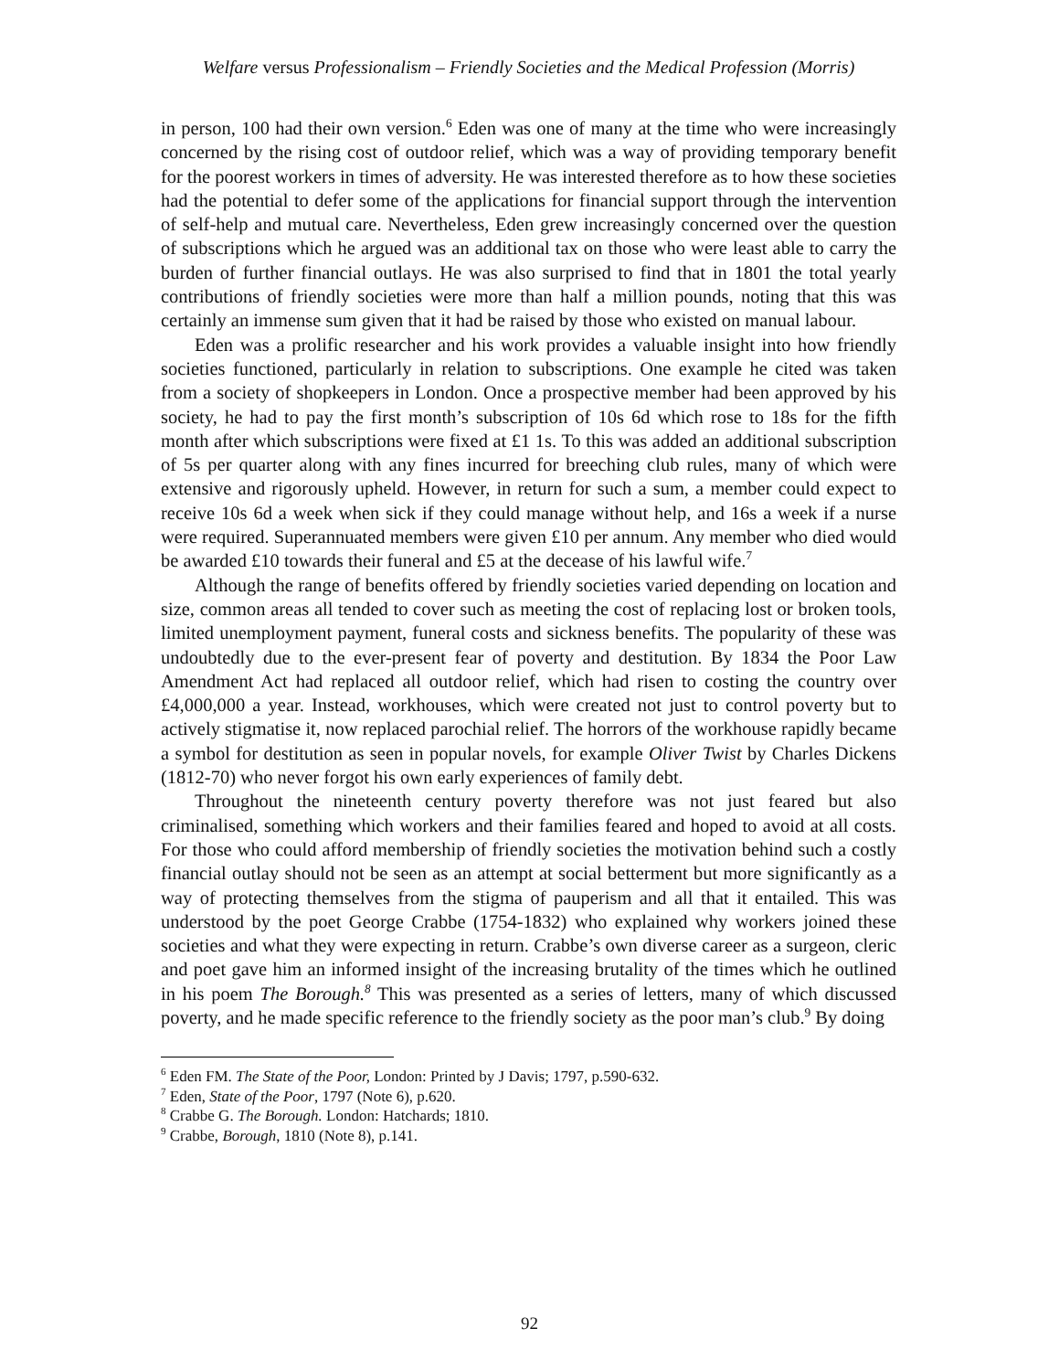Welfare versus Professionalism – Friendly Societies and the Medical Profession (Morris)
in person, 100 had their own version.<sup>6</sup> Eden was one of many at the time who were increasingly concerned by the rising cost of outdoor relief, which was a way of providing temporary benefit for the poorest workers in times of adversity. He was interested therefore as to how these societies had the potential to defer some of the applications for financial support through the intervention of self-help and mutual care. Nevertheless, Eden grew increasingly concerned over the question of subscriptions which he argued was an additional tax on those who were least able to carry the burden of further financial outlays. He was also surprised to find that in 1801 the total yearly contributions of friendly societies were more than half a million pounds, noting that this was certainly an immense sum given that it had be raised by those who existed on manual labour.
Eden was a prolific researcher and his work provides a valuable insight into how friendly societies functioned, particularly in relation to subscriptions. One example he cited was taken from a society of shopkeepers in London. Once a prospective member had been approved by his society, he had to pay the first month’s subscription of 10s 6d which rose to 18s for the fifth month after which subscriptions were fixed at £1 1s. To this was added an additional subscription of 5s per quarter along with any fines incurred for breeching club rules, many of which were extensive and rigorously upheld. However, in return for such a sum, a member could expect to receive 10s 6d a week when sick if they could manage without help, and 16s a week if a nurse were required. Superannuated members were given £10 per annum. Any member who died would be awarded £10 towards their funeral and £5 at the decease of his lawful wife.<sup>7</sup>
Although the range of benefits offered by friendly societies varied depending on location and size, common areas all tended to cover such as meeting the cost of replacing lost or broken tools, limited unemployment payment, funeral costs and sickness benefits. The popularity of these was undoubtedly due to the ever-present fear of poverty and destitution. By 1834 the Poor Law Amendment Act had replaced all outdoor relief, which had risen to costing the country over £4,000,000 a year. Instead, workhouses, which were created not just to control poverty but to actively stigmatise it, now replaced parochial relief. The horrors of the workhouse rapidly became a symbol for destitution as seen in popular novels, for example Oliver Twist by Charles Dickens (1812-70) who never forgot his own early experiences of family debt.
Throughout the nineteenth century poverty therefore was not just feared but also criminalised, something which workers and their families feared and hoped to avoid at all costs. For those who could afford membership of friendly societies the motivation behind such a costly financial outlay should not be seen as an attempt at social betterment but more significantly as a way of protecting themselves from the stigma of pauperism and all that it entailed. This was understood by the poet George Crabbe (1754-1832) who explained why workers joined these societies and what they were expecting in return. Crabbe’s own diverse career as a surgeon, cleric and poet gave him an informed insight of the increasing brutality of the times which he outlined in his poem The Borough.<sup>8</sup> This was presented as a series of letters, many of which discussed poverty, and he made specific reference to the friendly society as the poor man’s club.<sup>9</sup> By doing
<sup>6</sup> Eden FM. The State of the Poor, London: Printed by J Davis; 1797, p.590-632.
<sup>7</sup> Eden, State of the Poor, 1797 (Note 6), p.620.
<sup>8</sup> Crabbe G. The Borough. London: Hatchards; 1810.
<sup>9</sup> Crabbe, Borough, 1810 (Note 8), p.141.
92